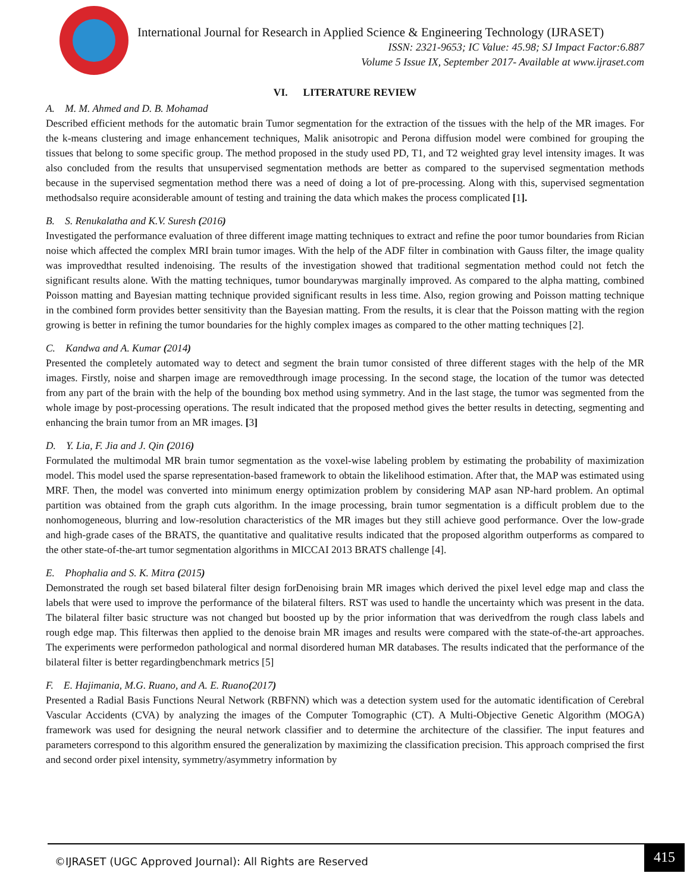International Journal for Research in Applied Science & Engineering Technology (IJRASET)
ISSN: 2321-9653; IC Value: 45.98; SJ Impact Factor:6.887
Volume 5 Issue IX, September 2017- Available at www.ijraset.com
VI. LITERATURE REVIEW
A. M. M. Ahmed and D. B. Mohamad
Described efficient methods for the automatic brain Tumor segmentation for the extraction of the tissues with the help of the MR images. For the k-means clustering and image enhancement techniques, Malik anisotropic and Perona diffusion model were combined for grouping the tissues that belong to some specific group. The method proposed in the study used PD, T1, and T2 weighted gray level intensity images. It was also concluded from the results that unsupervised segmentation methods are better as compared to the supervised segmentation methods because in the supervised segmentation method there was a need of doing a lot of pre-processing. Along with this, supervised segmentation methodsalso require aconsiderable amount of testing and training the data which makes the process complicated [1].
B. S. Renukalatha and K.V. Suresh (2016)
Investigated the performance evaluation of three different image matting techniques to extract and refine the poor tumor boundaries from Rician noise which affected the complex MRI brain tumor images. With the help of the ADF filter in combination with Gauss filter, the image quality was improvedthat resulted indenoising. The results of the investigation showed that traditional segmentation method could not fetch the significant results alone. With the matting techniques, tumor boundarywas marginally improved. As compared to the alpha matting, combined Poisson matting and Bayesian matting technique provided significant results in less time. Also, region growing and Poisson matting technique in the combined form provides better sensitivity than the Bayesian matting. From the results, it is clear that the Poisson matting with the region growing is better in refining the tumor boundaries for the highly complex images as compared to the other matting techniques [2].
C. Kandwa and A. Kumar (2014)
Presented the completely automated way to detect and segment the brain tumor consisted of three different stages with the help of the MR images. Firstly, noise and sharpen image are removedthrough image processing. In the second stage, the location of the tumor was detected from any part of the brain with the help of the bounding box method using symmetry. And in the last stage, the tumor was segmented from the whole image by post-processing operations. The result indicated that the proposed method gives the better results in detecting, segmenting and enhancing the brain tumor from an MR images. [3]
D. Y. Lia, F. Jia and J. Qin (2016)
Formulated the multimodal MR brain tumor segmentation as the voxel-wise labeling problem by estimating the probability of maximization model. This model used the sparse representation-based framework to obtain the likelihood estimation. After that, the MAP was estimated using MRF. Then, the model was converted into minimum energy optimization problem by considering MAP asan NP-hard problem. An optimal partition was obtained from the graph cuts algorithm. In the image processing, brain tumor segmentation is a difficult problem due to the nonhomogeneous, blurring and low-resolution characteristics of the MR images but they still achieve good performance. Over the low-grade and high-grade cases of the BRATS, the quantitative and qualitative results indicated that the proposed algorithm outperforms as compared to the other state-of-the-art tumor segmentation algorithms in MICCAI 2013 BRATS challenge [4].
E. Phophalia and S. K. Mitra (2015)
Demonstrated the rough set based bilateral filter design forDenoising brain MR images which derived the pixel level edge map and class the labels that were used to improve the performance of the bilateral filters. RST was used to handle the uncertainty which was present in the data. The bilateral filter basic structure was not changed but boosted up by the prior information that was derivedfrom the rough class labels and rough edge map. This filterwas then applied to the denoise brain MR images and results were compared with the state-of-the-art approaches. The experiments were performedon pathological and normal disordered human MR databases. The results indicated that the performance of the bilateral filter is better regardingbenchmark metrics [5]
F. E. Hajimania, M.G. Ruano, and A. E. Ruano(2017)
Presented a Radial Basis Functions Neural Network (RBFNN) which was a detection system used for the automatic identification of Cerebral Vascular Accidents (CVA) by analyzing the images of the Computer Tomographic (CT). A Multi-Objective Genetic Algorithm (MOGA) framework was used for designing the neural network classifier and to determine the architecture of the classifier. The input features and parameters correspond to this algorithm ensured the generalization by maximizing the classification precision. This approach comprised the first and second order pixel intensity, symmetry/asymmetry information by
©IJRASET (UGC Approved Journal): All Rights are Reserved 415